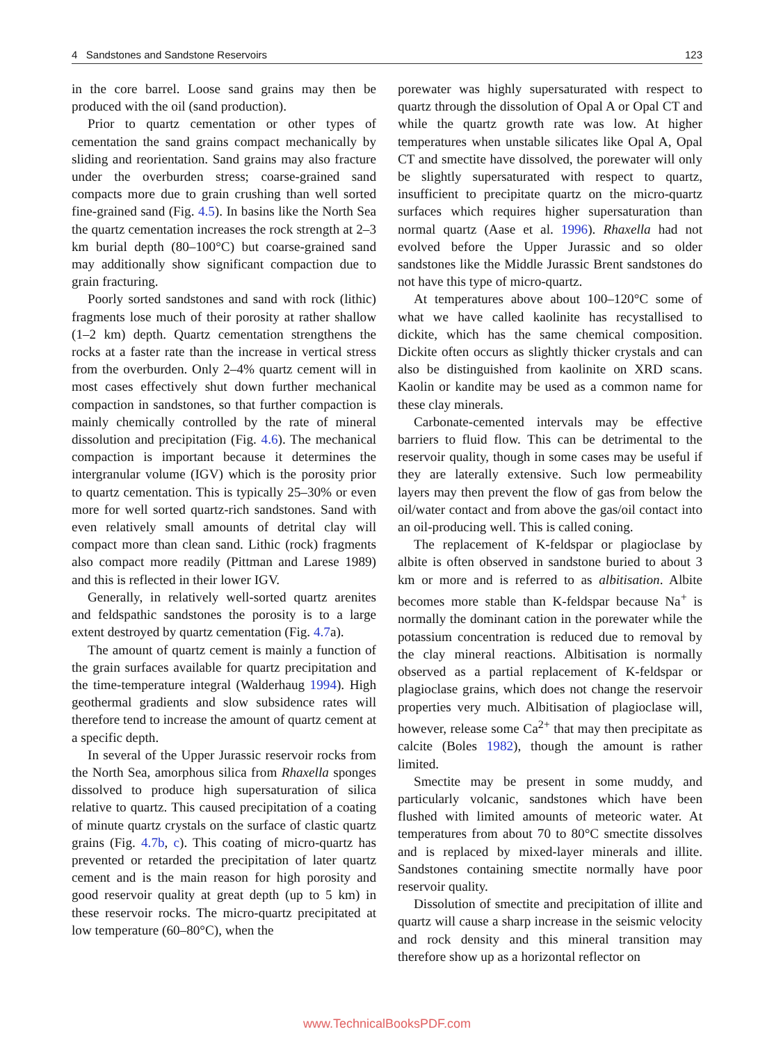4 Sandstones and Sandstone Reservoirs 123
in the core barrel. Loose sand grains may then be produced with the oil (sand production).
Prior to quartz cementation or other types of cementation the sand grains compact mechanically by sliding and reorientation. Sand grains may also fracture under the overburden stress; coarse-grained sand compacts more due to grain crushing than well sorted fine-grained sand (Fig. 4.5). In basins like the North Sea the quartz cementation increases the rock strength at 2–3 km burial depth (80–100°C) but coarse-grained sand may additionally show significant compaction due to grain fracturing.
Poorly sorted sandstones and sand with rock (lithic) fragments lose much of their porosity at rather shallow (1–2 km) depth. Quartz cementation strengthens the rocks at a faster rate than the increase in vertical stress from the overburden. Only 2–4% quartz cement will in most cases effectively shut down further mechanical compaction in sandstones, so that further compaction is mainly chemically controlled by the rate of mineral dissolution and precipitation (Fig. 4.6). The mechanical compaction is important because it determines the intergranular volume (IGV) which is the porosity prior to quartz cementation. This is typically 25–30% or even more for well sorted quartz-rich sandstones. Sand with even relatively small amounts of detrital clay will compact more than clean sand. Lithic (rock) fragments also compact more readily (Pittman and Larese 1989) and this is reflected in their lower IGV.
Generally, in relatively well-sorted quartz arenites and feldspathic sandstones the porosity is to a large extent destroyed by quartz cementation (Fig. 4.7a).
The amount of quartz cement is mainly a function of the grain surfaces available for quartz precipitation and the time-temperature integral (Walderhaug 1994). High geothermal gradients and slow subsidence rates will therefore tend to increase the amount of quartz cement at a specific depth.
In several of the Upper Jurassic reservoir rocks from the North Sea, amorphous silica from Rhaxella sponges dissolved to produce high supersaturation of silica relative to quartz. This caused precipitation of a coating of minute quartz crystals on the surface of clastic quartz grains (Fig. 4.7b, c). This coating of micro-quartz has prevented or retarded the precipitation of later quartz cement and is the main reason for high porosity and good reservoir quality at great depth (up to 5 km) in these reservoir rocks. The micro-quartz precipitated at low temperature (60–80°C), when the
porewater was highly supersaturated with respect to quartz through the dissolution of Opal A or Opal CT and while the quartz growth rate was low. At higher temperatures when unstable silicates like Opal A, Opal CT and smectite have dissolved, the porewater will only be slightly supersaturated with respect to quartz, insufficient to precipitate quartz on the micro-quartz surfaces which requires higher supersaturation than normal quartz (Aase et al. 1996). Rhaxella had not evolved before the Upper Jurassic and so older sandstones like the Middle Jurassic Brent sandstones do not have this type of micro-quartz.
At temperatures above about 100–120°C some of what we have called kaolinite has recystallised to dickite, which has the same chemical composition. Dickite often occurs as slightly thicker crystals and can also be distinguished from kaolinite on XRD scans. Kaolin or kandite may be used as a common name for these clay minerals.
Carbonate-cemented intervals may be effective barriers to fluid flow. This can be detrimental to the reservoir quality, though in some cases may be useful if they are laterally extensive. Such low permeability layers may then prevent the flow of gas from below the oil/water contact and from above the gas/oil contact into an oil-producing well. This is called coning.
The replacement of K-feldspar or plagioclase by albite is often observed in sandstone buried to about 3 km or more and is referred to as albitisation. Albite becomes more stable than K-feldspar because Na<sup>+</sup> is normally the dominant cation in the porewater while the potassium concentration is reduced due to removal by the clay mineral reactions. Albitisation is normally observed as a partial replacement of K-feldspar or plagioclase grains, which does not change the reservoir properties very much. Albitisation of plagioclase will, however, release some Ca<sup>2+</sup> that may then precipitate as calcite (Boles 1982), though the amount is rather limited.
Smectite may be present in some muddy, and particularly volcanic, sandstones which have been flushed with limited amounts of meteoric water. At temperatures from about 70 to 80°C smectite dissolves and is replaced by mixed-layer minerals and illite. Sandstones containing smectite normally have poor reservoir quality.
Dissolution of smectite and precipitation of illite and quartz will cause a sharp increase in the seismic velocity and rock density and this mineral transition may therefore show up as a horizontal reflector on
www.TechnicalBooksPDF.com